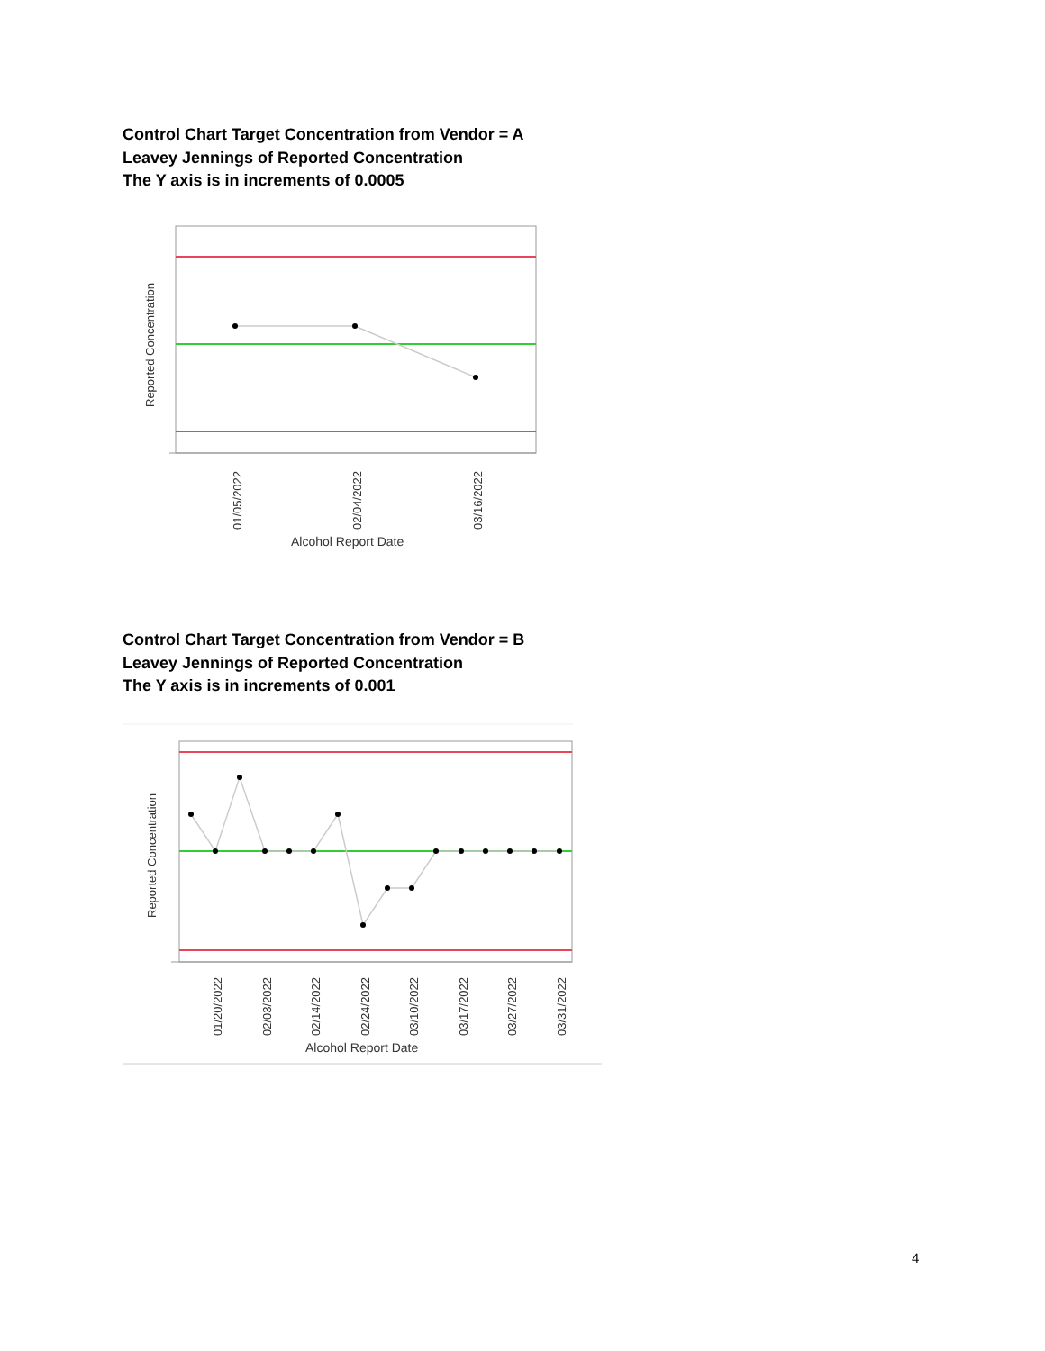Control Chart Target Concentration from Vendor = A
Leavey Jennings of Reported Concentration
The Y axis is in increments of 0.0005
Reported Concentration
01/05/2022
02/04/2022
03/16/2022
Alcohol Report Date
Control Chart Target Concentration from Vendor = B
Leavey Jennings of Reported Concentration
The Y axis is in increments of 0.001
Reported Concentration
01/20/2022
02/03/2022
02/14/2022
02/24/2022
03/10/2022
03/17/2022
03/27/2022
03/31/2022
Alcohol Report Date
4